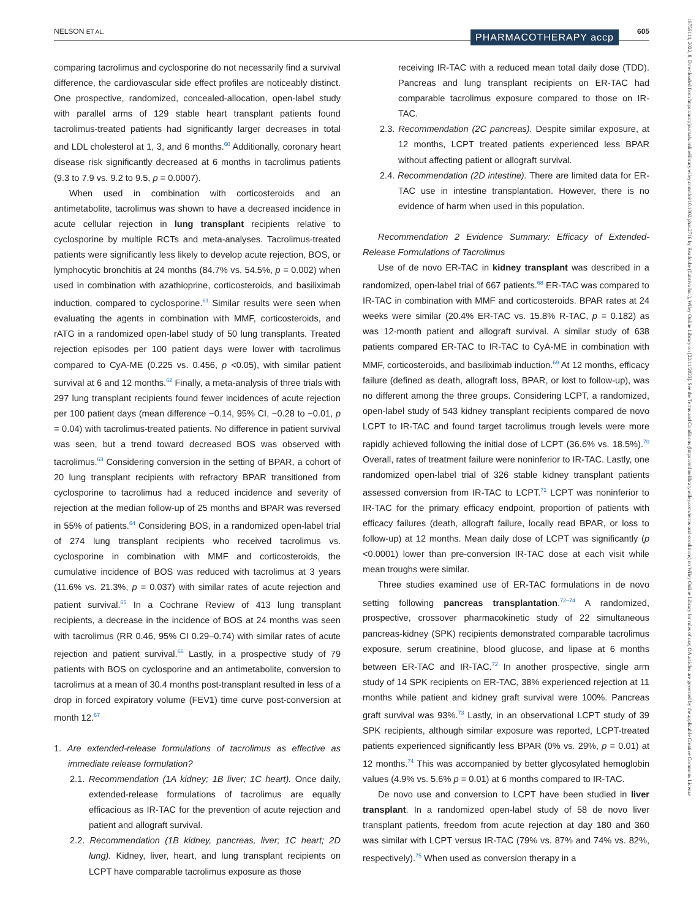NELSON ET AL. PHARMACOTHERAPY accp 605
18759114, 2022, 8, Downloaded from https://accpjournals.onlinelibrary.wiley.com/doi/10.1002/phar.2716 by Readcube (Labtiva Inc.), Wiley Online Library on [22/11/2023]. See the Terms and Conditions (https://onlinelibrary.wiley.com/terms-and-conditions) on Wiley Online Library for rules of use; OA articles are governed by the applicable Creative Commons License
comparing tacrolimus and cyclosporine do not necessarily find a survival difference, the cardiovascular side effect profiles are noticeably distinct. One prospective, randomized, concealed-allocation, open-label study with parallel arms of 129 stable heart transplant patients found tacrolimus-treated patients had significantly larger decreases in total and LDL cholesterol at 1, 3, and 6 months.<sup>60</sup> Additionally, coronary heart disease risk significantly decreased at 6 months in tacrolimus patients (9.3 to 7.9 vs. 9.2 to 9.5, p = 0.0007).
When used in combination with corticosteroids and an antimetabolite, tacrolimus was shown to have a decreased incidence in acute cellular rejection in lung transplant recipients relative to cyclosporine by multiple RCTs and meta-analyses. Tacrolimus-treated patients were significantly less likely to develop acute rejection, BOS, or lymphocytic bronchitis at 24 months (84.7% vs. 54.5%, p = 0.002) when used in combination with azathioprine, corticosteroids, and basiliximab induction, compared to cyclosporine.<sup>61</sup> Similar results were seen when evaluating the agents in combination with MMF, corticosteroids, and rATG in a randomized open-label study of 50 lung transplants. Treated rejection episodes per 100 patient days were lower with tacrolimus compared to CyA-ME (0.225 vs. 0.456, p <0.05), with similar patient survival at 6 and 12 months.<sup>62</sup> Finally, a meta-analysis of three trials with 297 lung transplant recipients found fewer incidences of acute rejection per 100 patient days (mean difference −0.14, 95% CI, −0.28 to −0.01, p = 0.04) with tacrolimus-treated patients. No difference in patient survival was seen, but a trend toward decreased BOS was observed with tacrolimus.<sup>63</sup> Considering conversion in the setting of BPAR, a cohort of 20 lung transplant recipients with refractory BPAR transitioned from cyclosporine to tacrolimus had a reduced incidence and severity of rejection at the median follow-up of 25 months and BPAR was reversed in 55% of patients.<sup>64</sup> Considering BOS, in a randomized open-label trial of 274 lung transplant recipients who received tacrolimus vs. cyclosporine in combination with MMF and corticosteroids, the cumulative incidence of BOS was reduced with tacrolimus at 3 years (11.6% vs. 21.3%, p = 0.037) with similar rates of acute rejection and patient survival.<sup>65</sup> In a Cochrane Review of 413 lung transplant recipients, a decrease in the incidence of BOS at 24 months was seen with tacrolimus (RR 0.46, 95% CI 0.29–0.74) with similar rates of acute rejection and patient survival.<sup>66</sup> Lastly, in a prospective study of 79 patients with BOS on cyclosporine and an antimetabolite, conversion to tacrolimus at a mean of 30.4 months post-transplant resulted in less of a drop in forced expiratory volume (FEV1) time curve post-conversion at month 12.<sup>67</sup>
1. Are extended-release formulations of tacrolimus as effective as immediate release formulation?
2.1. Recommendation (1A kidney; 1B liver; 1C heart). Once daily, extended-release formulations of tacrolimus are equally efficacious as IR-TAC for the prevention of acute rejection and patient and allograft survival.
2.2. Recommendation (1B kidney, pancreas, liver; 1C heart; 2D lung). Kidney, liver, heart, and lung transplant recipients on LCPT have comparable tacrolimus exposure as those
receiving IR-TAC with a reduced mean total daily dose (TDD). Pancreas and lung transplant recipients on ER-TAC had comparable tacrolimus exposure compared to those on IR-TAC.
2.3. Recommendation (2C pancreas). Despite similar exposure, at 12 months, LCPT treated patients experienced less BPAR without affecting patient or allograft survival.
2.4. Recommendation (2D intestine). There are limited data for ER-TAC use in intestine transplantation. However, there is no evidence of harm when used in this population.
Recommendation 2 Evidence Summary: Efficacy of Extended-Release Formulations of Tacrolimus
Use of de novo ER-TAC in kidney transplant was described in a randomized, open-label trial of 667 patients.<sup>68</sup> ER-TAC was compared to IR-TAC in combination with MMF and corticosteroids. BPAR rates at 24 weeks were similar (20.4% ER-TAC vs. 15.8% R-TAC, p = 0.182) as was 12-month patient and allograft survival. A similar study of 638 patients compared ER-TAC to IR-TAC to CyA-ME in combination with MMF, corticosteroids, and basiliximab induction.<sup>69</sup> At 12 months, efficacy failure (defined as death, allograft loss, BPAR, or lost to follow-up), was no different among the three groups. Considering LCPT, a randomized, open-label study of 543 kidney transplant recipients compared de novo LCPT to IR-TAC and found target tacrolimus trough levels were more rapidly achieved following the initial dose of LCPT (36.6% vs. 18.5%).<sup>70</sup> Overall, rates of treatment failure were noninferior to IR-TAC. Lastly, one randomized open-label trial of 326 stable kidney transplant patients assessed conversion from IR-TAC to LCPT.<sup>71</sup> LCPT was noninferior to IR-TAC for the primary efficacy endpoint, proportion of patients with efficacy failures (death, allograft failure, locally read BPAR, or loss to follow-up) at 12 months. Mean daily dose of LCPT was significantly (p <0.0001) lower than pre-conversion IR-TAC dose at each visit while mean troughs were similar.
Three studies examined use of ER-TAC formulations in de novo setting following pancreas transplantation.<sup>72–74</sup> A randomized, prospective, crossover pharmacokinetic study of 22 simultaneous pancreas-kidney (SPK) recipients demonstrated comparable tacrolimus exposure, serum creatinine, blood glucose, and lipase at 6 months between ER-TAC and IR-TAC.<sup>72</sup> In another prospective, single arm study of 14 SPK recipients on ER-TAC, 38% experienced rejection at 11 months while patient and kidney graft survival were 100%. Pancreas graft survival was 93%.<sup>73</sup> Lastly, in an observational LCPT study of 39 SPK recipients, although similar exposure was reported, LCPT-treated patients experienced significantly less BPAR (0% vs. 29%, p = 0.01) at 12 months.<sup>74</sup> This was accompanied by better glycosylated hemoglobin values (4.9% vs. 5.6% p = 0.01) at 6 months compared to IR-TAC.
De novo use and conversion to LCPT have been studied in liver transplant. In a randomized open-label study of 58 de novo liver transplant patients, freedom from acute rejection at day 180 and 360 was similar with LCPT versus IR-TAC (79% vs. 87% and 74% vs. 82%, respectively).<sup>75</sup> When used as conversion therapy in a